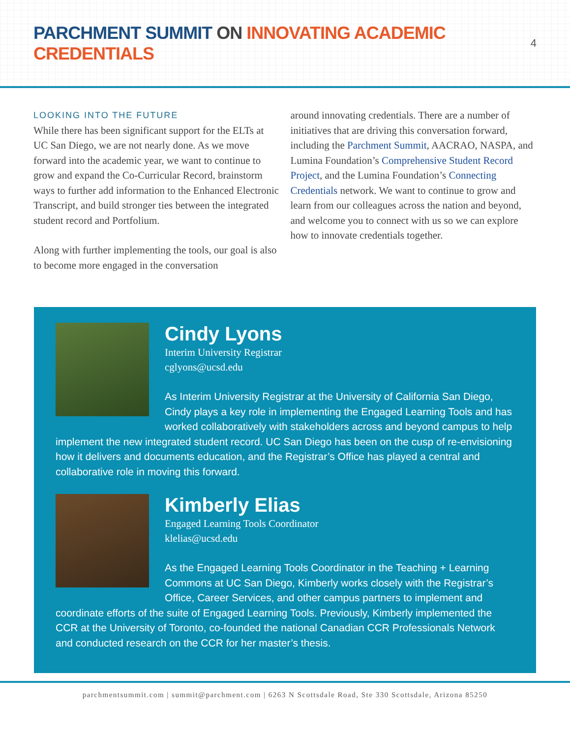PARCHMENT SUMMIT ON INNOVATING ACADEMIC CREDENTIALS
4
LOOKING INTO THE FUTURE
While there has been significant support for the ELTs at UC San Diego, we are not nearly done. As we move forward into the academic year, we want to continue to grow and expand the Co-Curricular Record, brainstorm ways to further add information to the Enhanced Electronic Transcript, and build stronger ties between the integrated student record and Portfolium.
Along with further implementing the tools, our goal is also to become more engaged in the conversation
around innovating credentials. There are a number of initiatives that are driving this conversation forward, including the Parchment Summit, AACRAO, NASPA, and Lumina Foundation’s Comprehensive Student Record Project, and the Lumina Foundation’s Connecting Credentials network. We want to continue to grow and learn from our colleagues across the nation and beyond, and welcome you to connect with us so we can explore how to innovate credentials together.
Cindy Lyons
Interim University Registrar
cglyons@ucsd.edu
As Interim University Registrar at the University of California San Diego, Cindy plays a key role in implementing the Engaged Learning Tools and has worked collaboratively with stakeholders across and beyond campus to help implement the new integrated student record. UC San Diego has been on the cusp of re-envisioning how it delivers and documents education, and the Registrar’s Office has played a central and collaborative role in moving this forward.
Kimberly Elias
Engaged Learning Tools Coordinator
klelias@ucsd.edu
As the Engaged Learning Tools Coordinator in the Teaching + Learning Commons at UC San Diego, Kimberly works closely with the Registrar’s Office, Career Services, and other campus partners to implement and coordinate efforts of the suite of Engaged Learning Tools. Previously, Kimberly implemented the CCR at the University of Toronto, co-founded the national Canadian CCR Professionals Network and conducted research on the CCR for her master’s thesis.
parchmentsummit.com | summit@parchment.com | 6263 N Scottsdale Road, Ste 330 Scottsdale, Arizona 85250